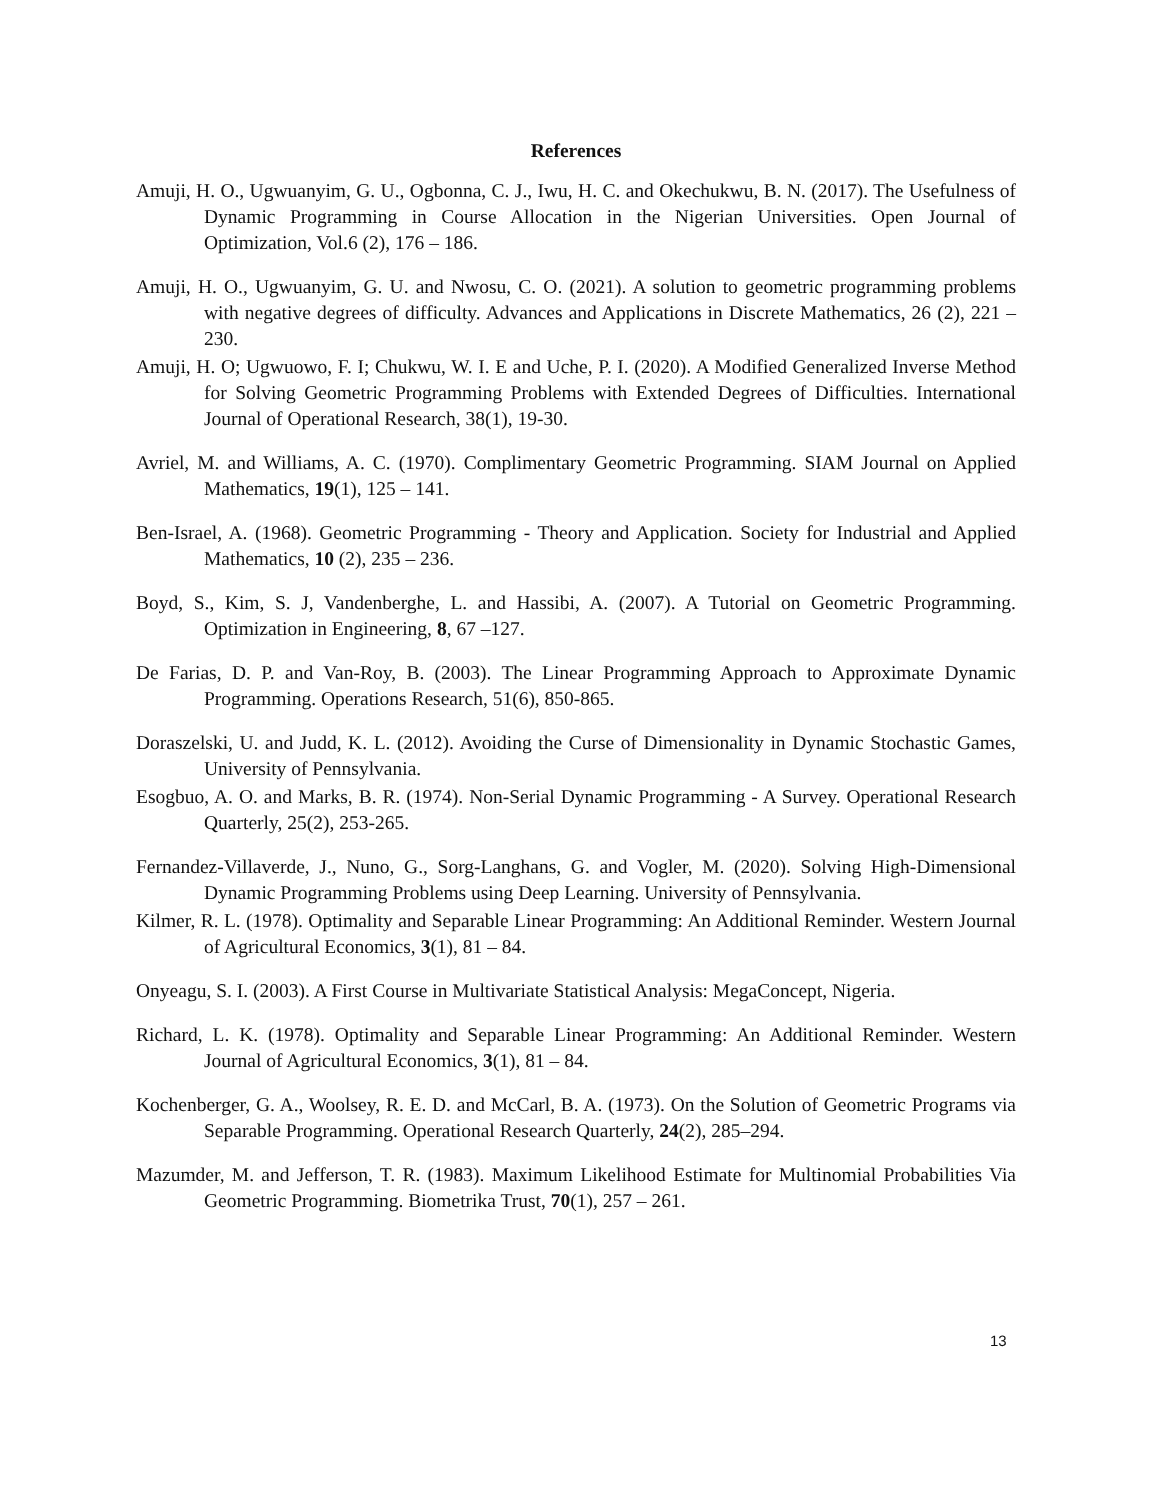References
Amuji, H. O., Ugwuanyim, G. U., Ogbonna, C. J., Iwu, H. C. and Okechukwu, B. N. (2017). The Usefulness of Dynamic Programming in Course Allocation in the Nigerian Universities. Open Journal of Optimization, Vol.6 (2), 176 – 186.
Amuji, H. O., Ugwuanyim, G. U. and Nwosu, C. O. (2021). A solution to geometric programming problems with negative degrees of difficulty. Advances and Applications in Discrete Mathematics, 26 (2), 221 – 230.
Amuji, H. O; Ugwuowo, F. I; Chukwu, W. I. E and Uche, P. I. (2020). A Modified Generalized Inverse Method for Solving Geometric Programming Problems with Extended Degrees of Difficulties. International Journal of Operational Research, 38(1), 19-30.
Avriel, M. and Williams, A. C. (1970). Complimentary Geometric Programming. SIAM Journal on Applied Mathematics, 19(1), 125 – 141.
Ben-Israel, A. (1968). Geometric Programming - Theory and Application. Society for Industrial and Applied Mathematics, 10 (2), 235 – 236.
Boyd, S., Kim, S. J, Vandenberghe, L. and Hassibi, A. (2007). A Tutorial on Geometric Programming. Optimization in Engineering, 8, 67 –127.
De Farias, D. P. and Van-Roy, B. (2003). The Linear Programming Approach to Approximate Dynamic Programming. Operations Research, 51(6), 850-865.
Doraszelski, U. and Judd, K. L. (2012). Avoiding the Curse of Dimensionality in Dynamic Stochastic Games, University of Pennsylvania.
Esogbuo, A. O. and Marks, B. R. (1974). Non-Serial Dynamic Programming - A Survey. Operational Research Quarterly, 25(2), 253-265.
Fernandez-Villaverde, J., Nuno, G., Sorg-Langhans, G. and Vogler, M. (2020). Solving High-Dimensional Dynamic Programming Problems using Deep Learning. University of Pennsylvania.
Kilmer, R. L. (1978). Optimality and Separable Linear Programming: An Additional Reminder. Western Journal of Agricultural Economics, 3(1), 81 – 84.
Onyeagu, S. I. (2003). A First Course in Multivariate Statistical Analysis: MegaConcept, Nigeria.
Richard, L. K. (1978). Optimality and Separable Linear Programming: An Additional Reminder. Western Journal of Agricultural Economics, 3(1), 81 – 84.
Kochenberger, G. A., Woolsey, R. E. D. and McCarl, B. A. (1973). On the Solution of Geometric Programs via Separable Programming. Operational Research Quarterly, 24(2), 285–294.
Mazumder, M. and Jefferson, T. R. (1983). Maximum Likelihood Estimate for Multinomial Probabilities Via Geometric Programming. Biometrika Trust, 70(1), 257 – 261.
13